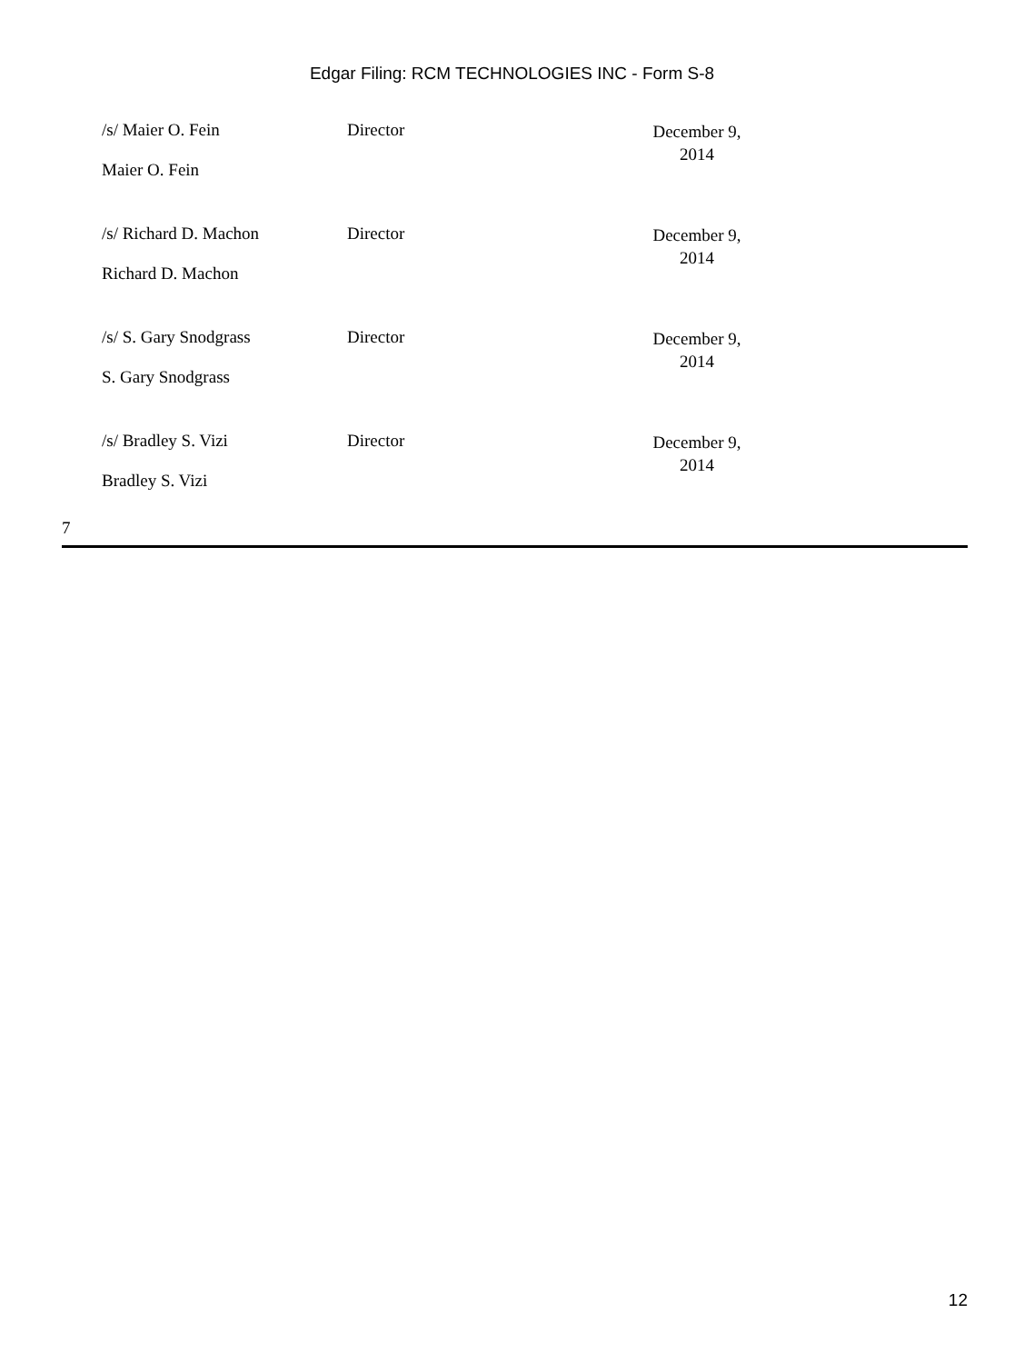Edgar Filing: RCM TECHNOLOGIES INC - Form S-8
| /s/ Maier O. Fein Maier O. Fein | Director | December 9, 2014 |
| /s/ Richard D. Machon Richard D. Machon | Director | December 9, 2014 |
| /s/ S. Gary Snodgrass S. Gary Snodgrass | Director | December 9, 2014 |
| /s/ Bradley S. Vizi Bradley S. Vizi | Director | December 9, 2014 |
7
12